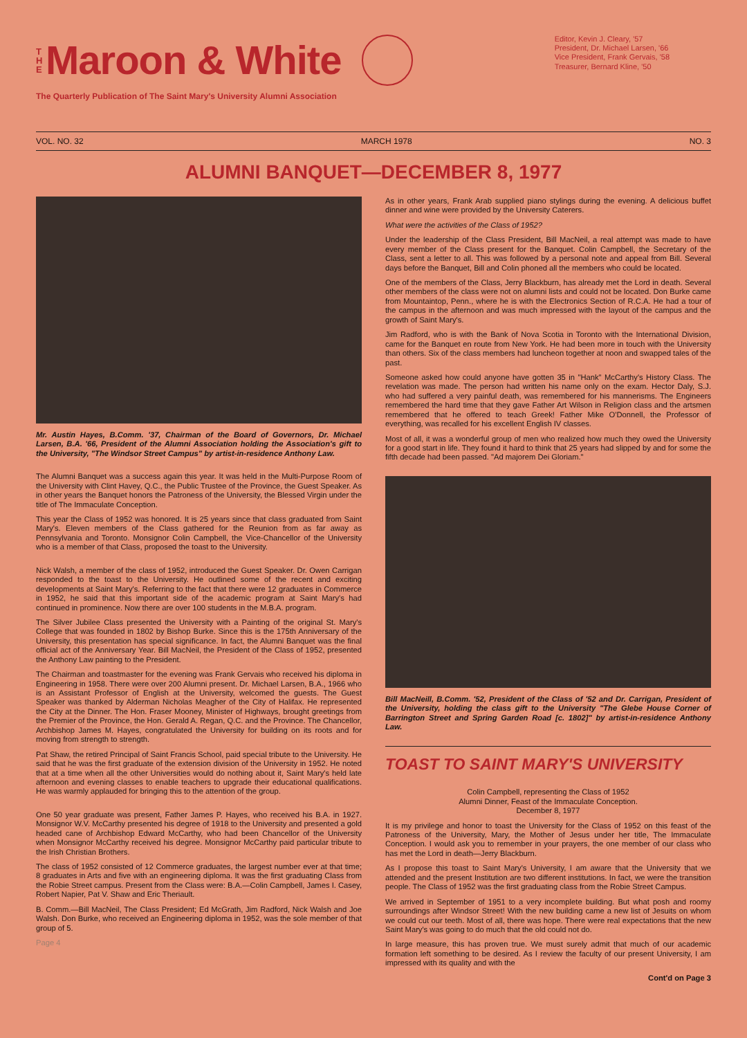T
H
E
Maroon & White
The Quarterly Publication of The Saint Mary's University Alumni Association
Editor, Kevin J. Cleary, '57
President, Dr. Michael Larsen, '66
Vice President, Frank Gervais, '58
Treasurer, Bernard Kline, '50
VOL. NO. 32 MARCH 1978 NO. 3
ALUMNI BANQUET—DECEMBER 8, 1977
Mr. Austin Hayes, B.Comm. '37, Chairman of the Board of Governors, Dr. Michael Larsen, B.A. '66, President of the Alumni Association holding the Association's gift to the University, "The Windsor Street Campus" by artist-in-residence Anthony Law.
The Alumni Banquet was a success again this year. It was held in the Multi-Purpose Room of the University with Clint Havey, Q.C., the Public Trustee of the Province, the Guest Speaker. As in other years the Banquet honors the Patroness of the University, the Blessed Virgin under the title of The Immaculate Conception.
This year the Class of 1952 was honored. It is 25 years since that class graduated from Saint Mary's. Eleven members of the Class gathered for the Reunion from as far away as Pennsylvania and Toronto. Monsignor Colin Campbell, the Vice-Chancellor of the University who is a member of that Class, proposed the toast to the University.
Nick Walsh, a member of the class of 1952, introduced the Guest Speaker. Dr. Owen Carrigan responded to the toast to the University. He outlined some of the recent and exciting developments at Saint Mary's. Referring to the fact that there were 12 graduates in Commerce in 1952, he said that this important side of the academic program at Saint Mary's had continued in prominence. Now there are over 100 students in the M.B.A. program.
The Silver Jubilee Class presented the University with a Painting of the original St. Mary's College that was founded in 1802 by Bishop Burke. Since this is the 175th Anniversary of the University, this presentation has special significance. In fact, the Alumni Banquet was the final official act of the Anniversary Year. Bill MacNeil, the President of the Class of 1952, presented the Anthony Law painting to the President.
The Chairman and toastmaster for the evening was Frank Gervais who received his diploma in Engineering in 1958. There were over 200 Alumni present. Dr. Michael Larsen, B.A., 1966 who is an Assistant Professor of English at the University, welcomed the guests. The Guest Speaker was thanked by Alderman Nicholas Meagher of the City of Halifax. He represented the City at the Dinner. The Hon. Fraser Mooney, Minister of Highways, brought greetings from the Premier of the Province, the Hon. Gerald A. Regan, Q.C. and the Province. The Chancellor, Archbishop James M. Hayes, congratulated the University for building on its roots and for moving from strength to strength.
Pat Shaw, the retired Principal of Saint Francis School, paid special tribute to the University. He said that he was the first graduate of the extension division of the University in 1952. He noted that at a time when all the other Universities would do nothing about it, Saint Mary's held late afternoon and evening classes to enable teachers to upgrade their educational qualifications. He was warmly applauded for bringing this to the attention of the group.
One 50 year graduate was present, Father James P. Hayes, who received his B.A. in 1927. Monsignor W.V. McCarthy presented his degree of 1918 to the University and presented a gold headed cane of Archbishop Edward McCarthy, who had been Chancellor of the University when Monsignor McCarthy received his degree. Monsignor McCarthy paid particular tribute to the Irish Christian Brothers.
The class of 1952 consisted of 12 Commerce graduates, the largest number ever at that time; 8 graduates in Arts and five with an engineering diploma. It was the first graduating Class from the Robie Street campus. Present from the Class were: B.A.—Colin Campbell, James I. Casey, Robert Napier, Pat V. Shaw and Eric Theriault.
B. Comm.—Bill MacNeil, The Class President; Ed McGrath, Jim Radford, Nick Walsh and Joe Walsh. Don Burke, who received an Engineering diploma in 1952, was the sole member of that group of 5.
Page 4
As in other years, Frank Arab supplied piano stylings during the evening. A delicious buffet dinner and wine were provided by the University Caterers.
What were the activities of the Class of 1952?
Under the leadership of the Class President, Bill MacNeil, a real attempt was made to have every member of the Class present for the Banquet. Colin Campbell, the Secretary of the Class, sent a letter to all. This was followed by a personal note and appeal from Bill. Several days before the Banquet, Bill and Colin phoned all the members who could be located.
One of the members of the Class, Jerry Blackburn, has already met the Lord in death. Several other members of the class were not on alumni lists and could not be located. Don Burke came from Mountaintop, Penn., where he is with the Electronics Section of R.C.A. He had a tour of the campus in the afternoon and was much impressed with the layout of the campus and the growth of Saint Mary's.
Jim Radford, who is with the Bank of Nova Scotia in Toronto with the International Division, came for the Banquet en route from New York. He had been more in touch with the University than others. Six of the class members had luncheon together at noon and swapped tales of the past.
Someone asked how could anyone have gotten 35 in "Hank" McCarthy's History Class. The revelation was made. The person had written his name only on the exam. Hector Daly, S.J. who had suffered a very painful death, was remembered for his mannerisms. The Engineers remembered the hard time that they gave Father Art Wilson in Religion class and the artsmen remembered that he offered to teach Greek! Father Mike O'Donnell, the Professor of everything, was recalled for his excellent English IV classes.
Most of all, it was a wonderful group of men who realized how much they owed the University for a good start in life. They found it hard to think that 25 years had slipped by and for some the fifth decade had been passed. "Ad majorem Dei Gloriam."
Bill MacNeill, B.Comm. '52, President of the Class of '52 and Dr. Carrigan, President of the University, holding the class gift to the University "The Glebe House Corner of Barrington Street and Spring Garden Road [c. 1802]" by artist-in-residence Anthony Law.
TOAST TO SAINT MARY'S UNIVERSITY
Colin Campbell, representing the Class of 1952
Alumni Dinner, Feast of the Immaculate Conception.
December 8, 1977
It is my privilege and honor to toast the University for the Class of 1952 on this feast of the Patroness of the University, Mary, the Mother of Jesus under her title, The Immaculate Conception. I would ask you to remember in your prayers, the one member of our class who has met the Lord in death—Jerry Blackburn.
As I propose this toast to Saint Mary's University, I am aware that the University that we attended and the present Institution are two different institutions. In fact, we were the transition people. The Class of 1952 was the first graduating class from the Robie Street Campus.
We arrived in September of 1951 to a very incomplete building. But what posh and roomy surroundings after Windsor Street! With the new building came a new list of Jesuits on whom we could cut our teeth. Most of all, there was hope. There were real expectations that the new Saint Mary's was going to do much that the old could not do.
In large measure, this has proven true. We must surely admit that much of our academic formation left something to be desired. As I review the faculty of our present University, I am impressed with its quality and with the
Cont'd on Page 3